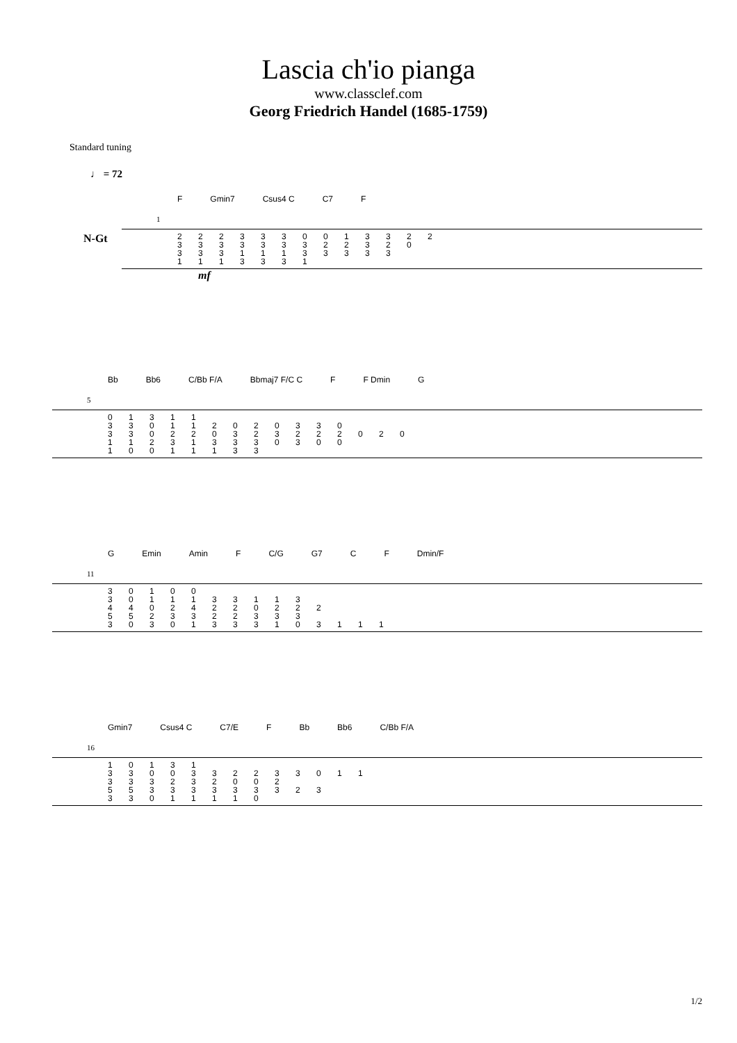Lascia ch'io pianga
www.classclef.com
Georg Friedrich Handel (1685-1759)
Standard tuning
♩ = 72
F Gmin7 Csus4 C C7 F
N-Gt
1
2 2 2 3 3 3 0 0 1 3 3 2 2
3 3 3 3 3 3 3 2 2 3 2 0
3 3 3 1 1 1 3 3 3 3 3
1 1 1 3 3 3 1
mf
Bb Bb6 C/Bb F/A Bbmaj7 F/C C F F Dmin G
5
0 1 3 1 1
3 3 0 1 1 2 0 2 0 3 3 0
3 3 0 2 2 0 3 2 3 2 2 2 0 2 0
1 1 2 3 1 3 3 3 0 3 0 0
1 0 0 1 1 1 3 3
G Emin Amin F C/G G7 C F Dmin/F
11
3 0 1 0 0
3 0 1 1 1 3 3 1 1 3
4 4 0 2 4 2 2 0 2 2 2
5 5 2 3 3 2 2 3 3 3
3 0 3 0 1 3 3 3 1 0 3 1 1 1
Gmin7 Csus4 C C7/E F Bb Bb6 C/Bb F/A
16
1 0 1 3 1
3 3 0 0 3 3 2 2 3 3 0 1 1
3 3 3 2 3 2 0 0 2
5 5 3 3 3 3 3 3 3 2 3
3 3 0 1 1 1 1 0
1/2